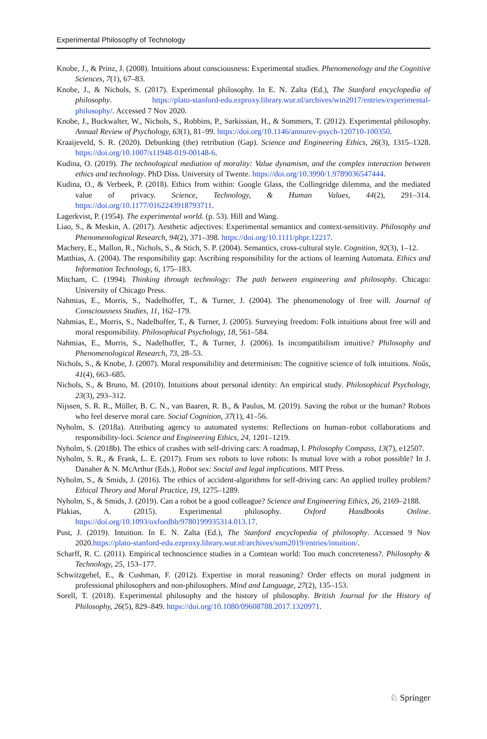Experimental Philosophy of Technology
Knobe, J., & Prinz, J. (2008). Intuitions about consciousness: Experimental studies. Phenomenology and the Cognitive Sciences, 7(1), 67–83.
Knobe, J., & Nichols, S. (2017). Experimental philosophy. In E. N. Zalta (Ed.), The Stanford encyclopedia of philosophy. https://plato-stanford-edu.ezproxy.library.wur.nl/archives/win2017/entries/experimental-philosophy/. Accessed 7 Nov 2020.
Knobe, J., Buckwalter, W., Nichols, S., Robbins, P., Sarkissian, H., & Sommers, T. (2012). Experimental philosophy. Annual Review of Psychology, 63(1), 81–99. https://doi.org/10.1146/annurev-psych-120710-100350.
Kraaijeveld, S. R. (2020). Debunking (the) retribution (Gap). Science and Engineering Ethics, 26(3), 1315–1328. https://doi.org/10.1007/s11948-019-00148-6.
Kudina, O. (2019). The technological mediation of morality: Value dynamism, and the complex interaction between ethics and technology. PhD Diss. University of Twente. https://doi.org/10.3990/1.9789036547444.
Kudina, O., & Verbeek, P. (2018). Ethics from within: Google Glass, the Collingridge dilemma, and the mediated value of privacy. Science, Technology, & Human Values, 44(2), 291–314. https://doi.org/10.1177/0162243918793711.
Lagerkvist, P. (1954). The experimental world. (p. 53). Hill and Wang.
Liao, S., & Meskin, A. (2017). Aesthetic adjectives: Experimental semantics and context-sensitivity. Philosophy and Phenomenological Research, 94(2), 371–398. https://doi.org/10.1111/phpr.12217.
Machery, E., Mallon, R., Nichols, S., & Stich, S. P. (2004). Semantics, cross-cultural style. Cognition, 92(3), 1–12.
Matthias, A. (2004). The responsibility gap: Ascribing responsibility for the actions of learning Automata. Ethics and Information Technology, 6, 175–183.
Mitcham, C. (1994). Thinking through technology: The path between engineering and philosophy. Chicago: University of Chicago Press.
Nahmias, E., Morris, S., Nadelhoffer, T., & Turner, J. (2004). The phenomenology of free will. Journal of Consciousness Studies, 11, 162–179.
Nahmias, E., Morris, S., Nadelhoffer, T., & Turner, J. (2005). Surveying freedom: Folk intuitions about free will and moral responsibility. Philosophical Psychology, 18, 561–584.
Nahmias, E., Morris, S., Nadelhoffer, T., & Turner, J. (2006). Is incompatibilism intuitive? Philosophy and Phenomenological Research, 73, 28–53.
Nichols, S., & Knobe, J. (2007). Moral responsibility and determinism: The cognitive science of folk intuitions. Noûs, 41(4), 663–685.
Nichols, S., & Bruno, M. (2010). Intuitions about personal identity: An empirical study. Philosophical Psychology, 23(3), 293–312.
Nijssen, S. R. R., Müller, B. C. N., van Baaren, R. B., & Paulus, M. (2019). Saving the robot or the human? Robots who feel deserve moral care. Social Cognition, 37(1), 41–56.
Nyholm, S. (2018a). Attributing agency to automated systems: Reflections on human–robot collaborations and responsibility-loci. Science and Engineering Ethics, 24, 1201–1219.
Nyholm, S. (2018b). The ethics of crashes with self-driving cars: A roadmap, I. Philosophy Compass, 13(7), e12507.
Nyholm, S. R., & Frank, L. E. (2017). From sex robots to love robots: Is mutual love with a robot possible? In J. Danaher & N. McArthur (Eds.), Robot sex: Social and legal implications. MIT Press.
Nyholm, S., & Smids, J. (2016). The ethics of accident-algorithms for self-driving cars: An applied trolley problem? Ethical Theory and Moral Practice, 19, 1275–1289.
Nyholm, S., & Smids, J. (2019). Can a robot be a good colleague? Science and Engineering Ethics, 26, 2169–2188.
Plakias, A. (2015). Experimental philosophy. Oxford Handbooks Online. https://doi.org/10.1093/oxfordhb/9780199935314.013.17.
Pust, J. (2019). Intuition. In E. N. Zalta (Ed.), The Stanford encyclopedia of philosophy. Accessed 9 Nov 2020.https://plato-stanford-edu.ezproxy.library.wur.nl/archives/sum2019/entries/intuition/.
Scharff, R. C. (2011). Empirical technoscience studies in a Comtean world: Too much concreteness?. Philosophy & Technology, 25, 153–177.
Schwitzgebel, E., & Cushman, F. (2012). Expertise in moral reasoning? Order effects on moral judgment in professional philosophers and non-philosophers. Mind and Language, 27(2), 135–153.
Sorell, T. (2018). Experimental philosophy and the history of philosophy. British Journal for the History of Philosophy, 26(5), 829–849. https://doi.org/10.1080/09608788.2017.1320971.
♘ Springer